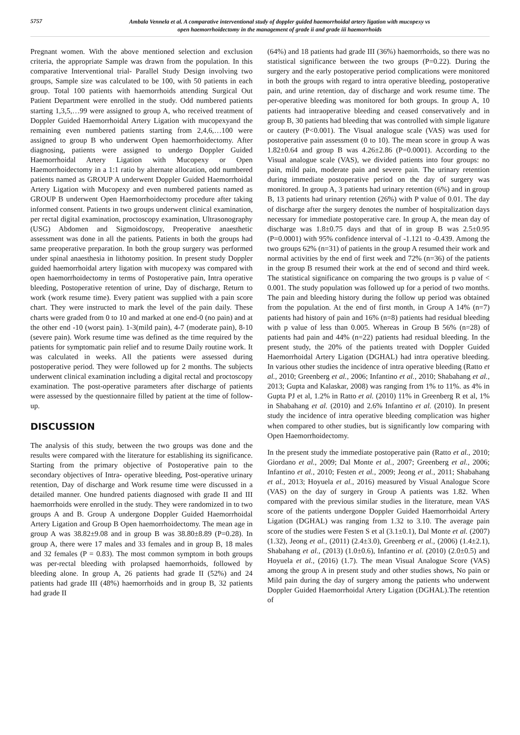5757
Ambala Vennela et al. A comparative interventional study of doppler guided haemorrhoidal artery ligation with mucopexy vs
open haemorrhoidectomy in the management of grade ii and grade iii haemorrhoids
Pregnant women. With the above mentioned selection and exclusion criteria, the appropriate Sample was drawn from the population. In this comparative Interventional trial- Parallel Study Design involving two groups, Sample size was calculated to be 100, with 50 patients in each group. Total 100 patients with haemorrhoids attending Surgical Out Patient Department were enrolled in the study. Odd numbered patients starting 1,3,5,…99 were assigned to group A, who received treatment of Doppler Guided Haemorrhoidal Artery Ligation with mucopexyand the remaining even numbered patients starting from 2,4,6,…100 were assigned to group B who underwent Open haemorrhoidectomy. After diagnosing, patients were assigned to undergo Doppler Guided Haemorrhoidal Artery Ligation with Mucopexy or Open Haemorrhoidectomy in a 1:1 ratio by alternate allocation, odd numbered patients named as GROUP A underwent Doppler Guided Haemorrhoidal Artery Ligation with Mucopexy and even numbered patients named as GROUP B underwent Open Haemorrhoidectomy procedure after taking informed consent. Patients in two groups underwent clinical examination, per rectal digital examination, proctoscopy examination, Ultrasonography (USG) Abdomen and Sigmoidoscopy, Preoperative anaesthetic assessment was done in all the patients. Patients in both the groups had same preoperative preparation. In both the group surgery was performed under spinal anaesthesia in lithotomy position. In present study Doppler guided haemorrhoidal artery ligation with mucopexy was compared with open haemorrhoidectomy in terms of Postoperative pain, Intra operative bleeding, Postoperative retention of urine, Day of discharge, Return to work (work resume time). Every patient was supplied with a pain score chart. They were instructed to mark the level of the pain daily. These charts were graded from 0 to 10 and marked at one end-0 (no pain) and at the other end -10 (worst pain). 1-3(mild pain), 4-7 (moderate pain), 8-10 (severe pain). Work resume time was defined as the time required by the patients for symptomatic pain relief and to resume Daily routine work. It was calculated in weeks. All the patients were assessed during postoperative period. They were followed up for 2 months. The subjects underwent clinical examination including a digital rectal and proctoscopy examination. The post-operative parameters after discharge of patients were assessed by the questionnaire filled by patient at the time of follow-up.
DISCUSSION
The analysis of this study, between the two groups was done and the results were compared with the literature for establishing its significance. Starting from the primary objective of Postoperative pain to the secondary objectives of Intra- operative bleeding, Post-operative urinary retention, Day of discharge and Work resume time were discussed in a detailed manner. One hundred patients diagnosed with grade II and III haemorrhoids were enrolled in the study. They were randomized in to two groups A and B. Group A undergone Doppler Guided Haemorrhoidal Artery Ligation and Group B Open haemorrhoidectomy. The mean age in group A was 38.82±9.08 and in group B was 38.80±8.89 (P=0.28). In group A, there were 17 males and 33 females and in group B, 18 males and 32 females (P = 0.83). The most common symptom in both groups was per-rectal bleeding with prolapsed haemorrhoids, followed by bleeding alone. In group A, 26 patients had grade II (52%) and 24 patients had grade III (48%) haemorrhoids and in group B, 32 patients had grade II
(64%) and 18 patients had grade III (36%) haemorrhoids, so there was no statistical significance between the two groups (P=0.22). During the surgery and the early postoperative period complications were monitored in both the groups with regard to intra operative bleeding, postoperative pain, and urine retention, day of discharge and work resume time. The per-operative bleeding was monitored for both groups. In group A, 10 patients had intraoperative bleeding and ceased conservatively and in group B, 30 patients had bleeding that was controlled with simple ligature or cautery (P<0.001). The Visual analogue scale (VAS) was used for postoperative pain assessment (0 to 10). The mean score in group A was 1.82±0.64 and group B was 4.26±2.86 (P=0.0001). According to the Visual analogue scale (VAS), we divided patients into four groups: no pain, mild pain, moderate pain and severe pain. The urinary retention during immediate postoperative period on the day of surgery was monitored. In group A, 3 patients had urinary retention (6%) and in group B, 13 patients had urinary retention (26%) with P value of 0.01. The day of discharge after the surgery denotes the number of hospitalization days necessary for immediate postoperative care. In group A, the mean day of discharge was 1.8±0.75 days and that of in group B was 2.5±0.95 (P=0.0001) with 95% confidence interval of -1.121 to -0.439. Among the two groups 62% (n=31) of patients in the group A resumed their work and normal activities by the end of first week and 72% (n=36) of the patients in the group B resumed their work at the end of second and third week. The statistical significance on comparing the two groups is p value of < 0.001. The study population was followed up for a period of two months. The pain and bleeding history during the follow up period was obtained from the population. At the end of first month, in Group A 14% (n=7) patients had history of pain and 16% (n=8) patients had residual bleeding with p value of less than 0.005. Whereas in Group B 56% (n=28) of patients had pain and 44% (n=22) patients had residual bleeding. In the present study, the 20% of the patients treated with Doppler Guided Haemorrhoidal Artery Ligation (DGHAL) had intra operative bleeding. In various other studies the incidence of intra operative bleeding (Ratto et al., 2010; Greenberg et al., 2006; Infantino et al., 2010; Shabahang et al., 2013; Gupta and Kalaskar, 2008) was ranging from 1% to 11%. as 4% in Gupta PJ et al, 1.2% in Ratto et al. (2010) 11% in Greenberg R et al, 1% in Shabahang et al. (2010) and 2.6% Infantino et al. (2010). In present study the incidence of intra operative bleeding complication was higher when compared to other studies, but is significantly low comparing with Open Haemorrhoidectomy.
In the present study the immediate postoperative pain (Ratto et al., 2010; Giordano et al., 2009; Dal Monte et al., 2007; Greenberg et al., 2006; Infantino et al., 2010; Festen et al., 2009; Jeong et al., 2011; Shabahang et al., 2013; Hoyuela et al., 2016) measured by Visual Analogue Score (VAS) on the day of surgery in Group A patients was 1.82. When compared with the previous similar studies in the literature, mean VAS score of the patients undergone Doppler Guided Haemorrhoidal Artery Ligation (DGHAL) was ranging from 1.32 to 3.10. The average pain score of the studies were Festen S et al (3.1±0.1), Dal Monte et al. (2007) (1.32), Jeong et al., (2011) (2.4±3.0), Greenberg et al., (2006) (1.4±2.1), Shabahang et al., (2013) (1.0±0.6), Infantino et al. (2010) (2.0±0.5) and Hoyuela et al., (2016) (1.7). The mean Visual Analogue Score (VAS) among the group A in present study and other studies shows, No pain or Mild pain during the day of surgery among the patients who underwent Doppler Guided Haemorrhoidal Artery Ligation (DGHAL).The retention of